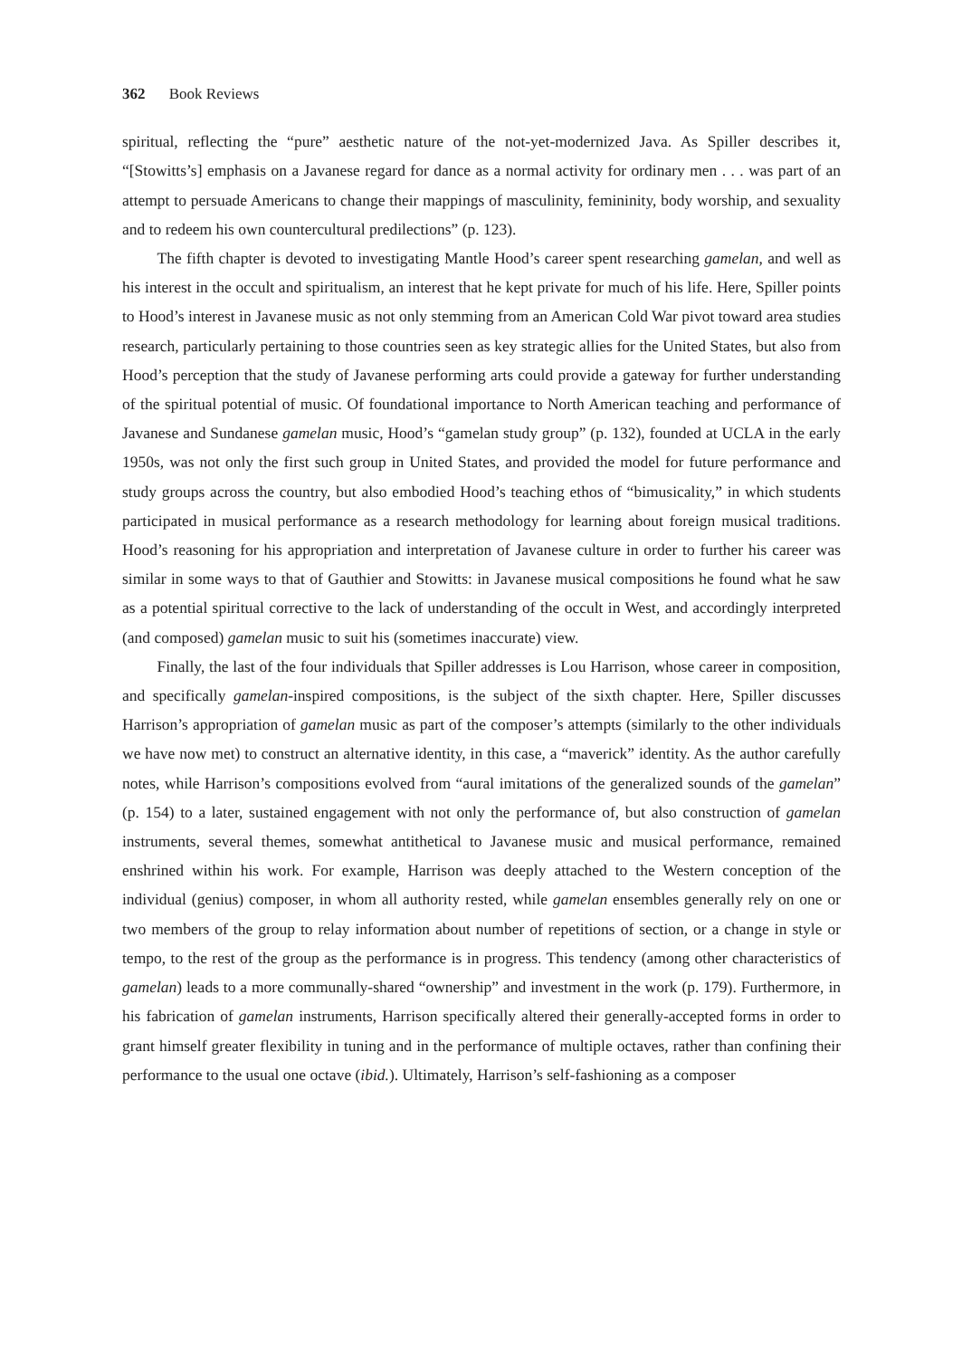362 Book Reviews
spiritual, reflecting the “pure” aesthetic nature of the not-yet-modernized Java. As Spiller describes it, “[Stowitts’s] emphasis on a Javanese regard for dance as a normal activity for ordinary men . . . was part of an attempt to persuade Americans to change their mappings of masculinity, femininity, body worship, and sexuality and to redeem his own countercultural predilections” (p. 123).
The fifth chapter is devoted to investigating Mantle Hood’s career spent researching gamelan, and well as his interest in the occult and spiritualism, an interest that he kept private for much of his life. Here, Spiller points to Hood’s interest in Javanese music as not only stemming from an American Cold War pivot toward area studies research, particularly pertaining to those countries seen as key strategic allies for the United States, but also from Hood’s perception that the study of Javanese performing arts could provide a gateway for further understanding of the spiritual potential of music. Of foundational importance to North American teaching and performance of Javanese and Sundanese gamelan music, Hood’s “gamelan study group” (p. 132), founded at UCLA in the early 1950s, was not only the first such group in United States, and provided the model for future performance and study groups across the country, but also embodied Hood’s teaching ethos of “bimusicality,” in which students participated in musical performance as a research methodology for learning about foreign musical traditions. Hood’s reasoning for his appropriation and interpretation of Javanese culture in order to further his career was similar in some ways to that of Gauthier and Stowitts: in Javanese musical compositions he found what he saw as a potential spiritual corrective to the lack of understanding of the occult in West, and accordingly interpreted (and composed) gamelan music to suit his (sometimes inaccurate) view.
Finally, the last of the four individuals that Spiller addresses is Lou Harrison, whose career in composition, and specifically gamelan-inspired compositions, is the subject of the sixth chapter. Here, Spiller discusses Harrison’s appropriation of gamelan music as part of the composer’s attempts (similarly to the other individuals we have now met) to construct an alternative identity, in this case, a “maverick” identity. As the author carefully notes, while Harrison’s compositions evolved from “aural imitations of the generalized sounds of the gamelan” (p. 154) to a later, sustained engagement with not only the performance of, but also construction of gamelan instruments, several themes, somewhat antithetical to Javanese music and musical performance, remained enshrined within his work. For example, Harrison was deeply attached to the Western conception of the individual (genius) composer, in whom all authority rested, while gamelan ensembles generally rely on one or two members of the group to relay information about number of repetitions of section, or a change in style or tempo, to the rest of the group as the performance is in progress. This tendency (among other characteristics of gamelan) leads to a more communally-shared “ownership” and investment in the work (p. 179). Furthermore, in his fabrication of gamelan instruments, Harrison specifically altered their generally-accepted forms in order to grant himself greater flexibility in tuning and in the performance of multiple octaves, rather than confining their performance to the usual one octave (ibid.). Ultimately, Harrison’s self-fashioning as a composer